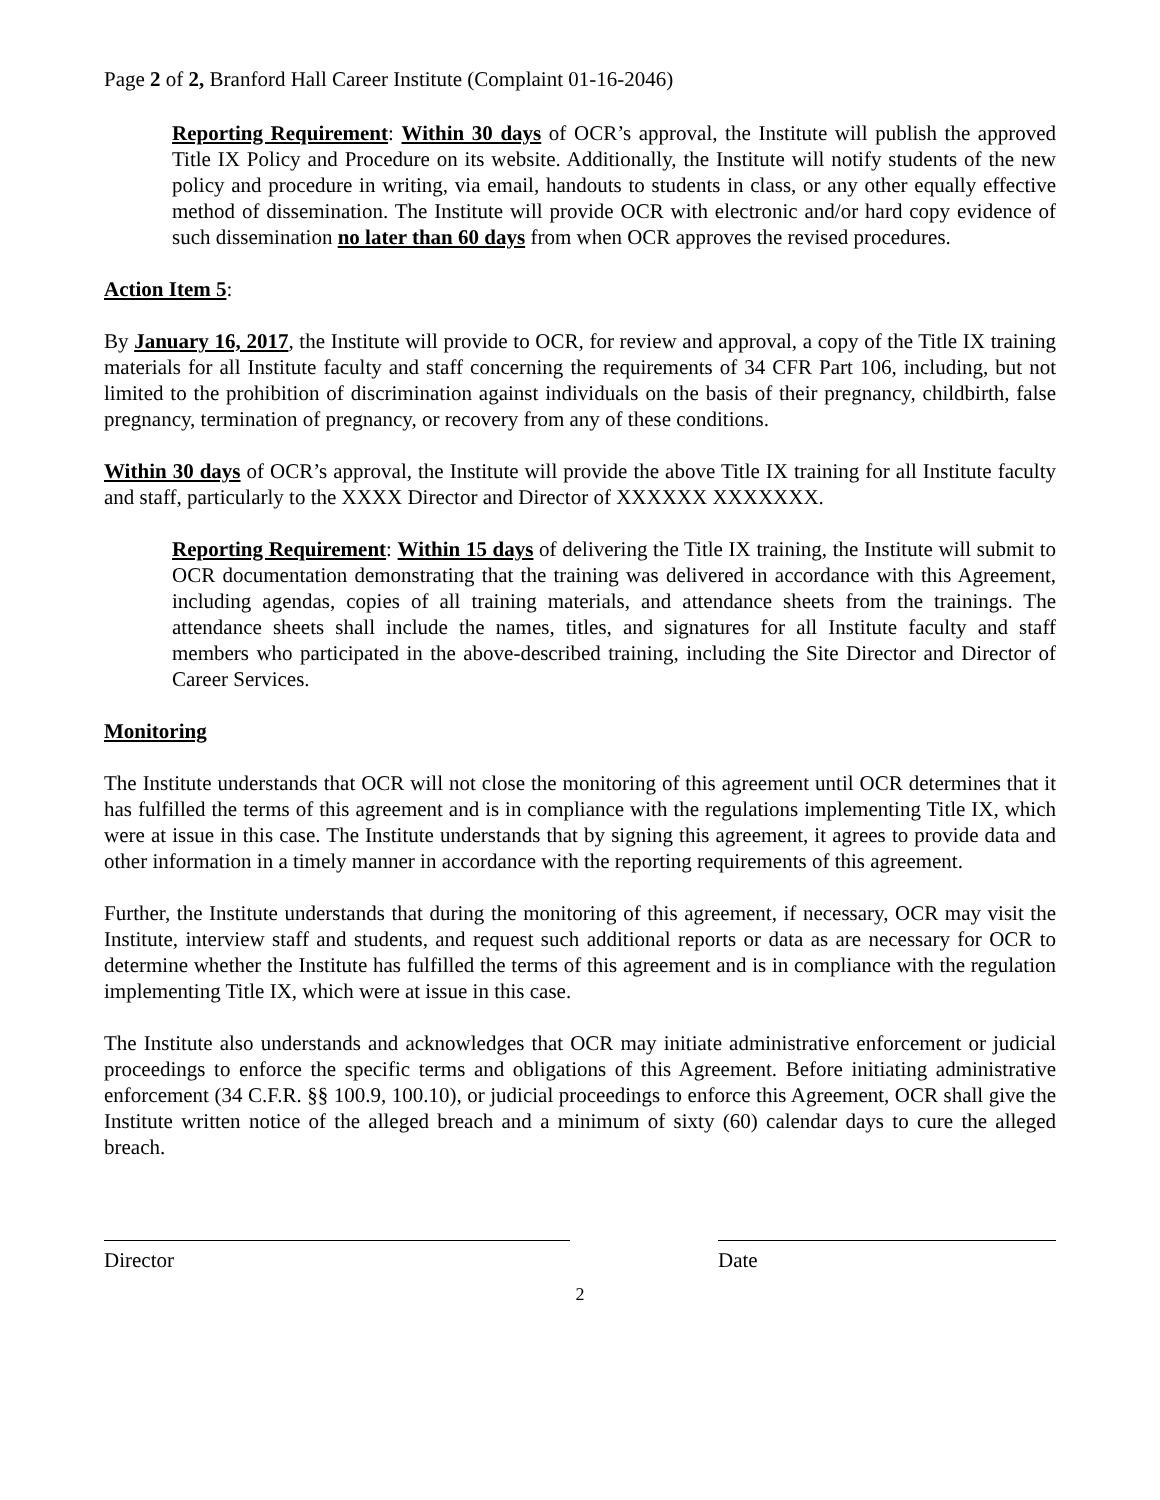Page 2 of 2, Branford Hall Career Institute (Complaint 01-16-2046)
Reporting Requirement: Within 30 days of OCR’s approval, the Institute will publish the approved Title IX Policy and Procedure on its website. Additionally, the Institute will notify students of the new policy and procedure in writing, via email, handouts to students in class, or any other equally effective method of dissemination. The Institute will provide OCR with electronic and/or hard copy evidence of such dissemination no later than 60 days from when OCR approves the revised procedures.
Action Item 5:
By January 16, 2017, the Institute will provide to OCR, for review and approval, a copy of the Title IX training materials for all Institute faculty and staff concerning the requirements of 34 CFR Part 106, including, but not limited to the prohibition of discrimination against individuals on the basis of their pregnancy, childbirth, false pregnancy, termination of pregnancy, or recovery from any of these conditions.
Within 30 days of OCR’s approval, the Institute will provide the above Title IX training for all Institute faculty and staff, particularly to the XXXX Director and Director of XXXXXX XXXXXXX.
Reporting Requirement: Within 15 days of delivering the Title IX training, the Institute will submit to OCR documentation demonstrating that the training was delivered in accordance with this Agreement, including agendas, copies of all training materials, and attendance sheets from the trainings. The attendance sheets shall include the names, titles, and signatures for all Institute faculty and staff members who participated in the above-described training, including the Site Director and Director of Career Services.
Monitoring
The Institute understands that OCR will not close the monitoring of this agreement until OCR determines that it has fulfilled the terms of this agreement and is in compliance with the regulations implementing Title IX, which were at issue in this case. The Institute understands that by signing this agreement, it agrees to provide data and other information in a timely manner in accordance with the reporting requirements of this agreement.
Further, the Institute understands that during the monitoring of this agreement, if necessary, OCR may visit the Institute, interview staff and students, and request such additional reports or data as are necessary for OCR to determine whether the Institute has fulfilled the terms of this agreement and is in compliance with the regulation implementing Title IX, which were at issue in this case.
The Institute also understands and acknowledges that OCR may initiate administrative enforcement or judicial proceedings to enforce the specific terms and obligations of this Agreement. Before initiating administrative enforcement (34 C.F.R. §§ 100.9, 100.10), or judicial proceedings to enforce this Agreement, OCR shall give the Institute written notice of the alleged breach and a minimum of sixty (60) calendar days to cure the alleged breach.
Director Date
2